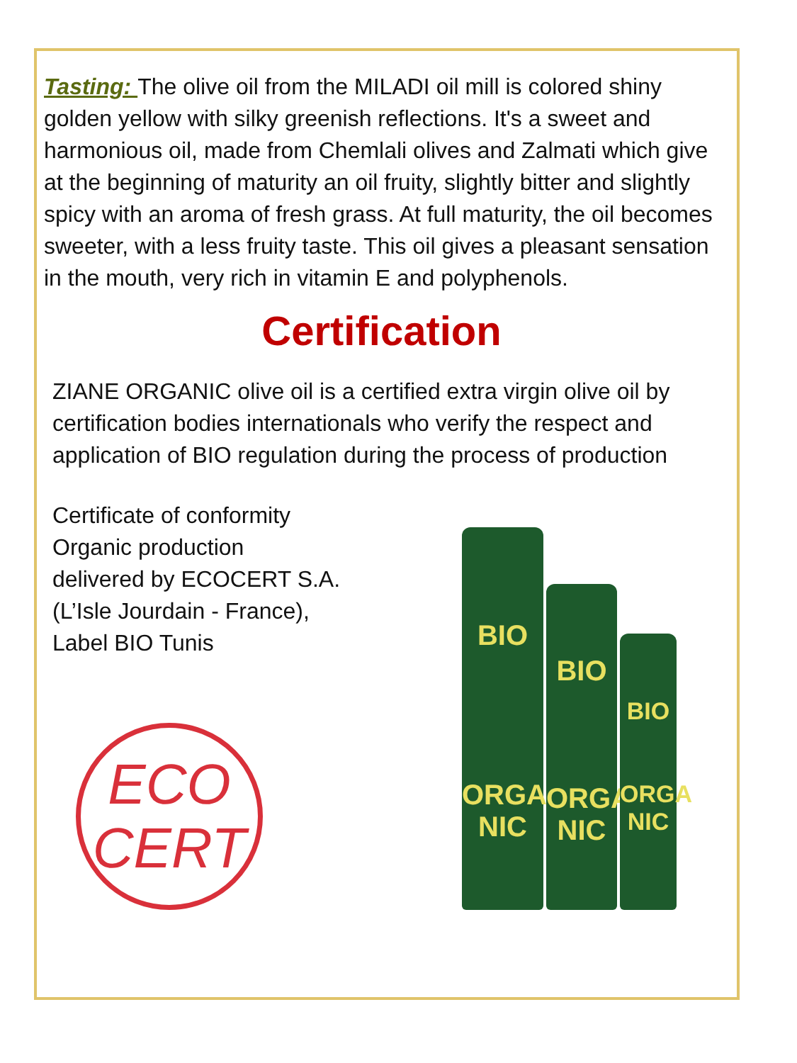Tasting: The olive oil from the MILADI oil mill is colored shiny golden yellow with silky greenish reflections. It's a sweet and harmonious oil, made from Chemlali olives and Zalmati which give at the beginning of maturity an oil fruity, slightly bitter and slightly spicy with an aroma of fresh grass. At full maturity, the oil becomes sweeter, with a less fruity taste. This oil gives a pleasant sensation in the mouth, very rich in vitamin E and polyphenols.
Certification
ZIANE ORGANIC olive oil is a certified extra virgin olive oil by certification bodies internationals who verify the respect and application of BIO regulation during the process of production
Certificate of conformity
Organic production
delivered by ECOCERT S.A.
(L’Isle Jourdain - France),
Label BIO Tunis
ECO
CERT
BIO
ORGA NIC
BIO
ORGA NIC
BIO
ORGA NIC